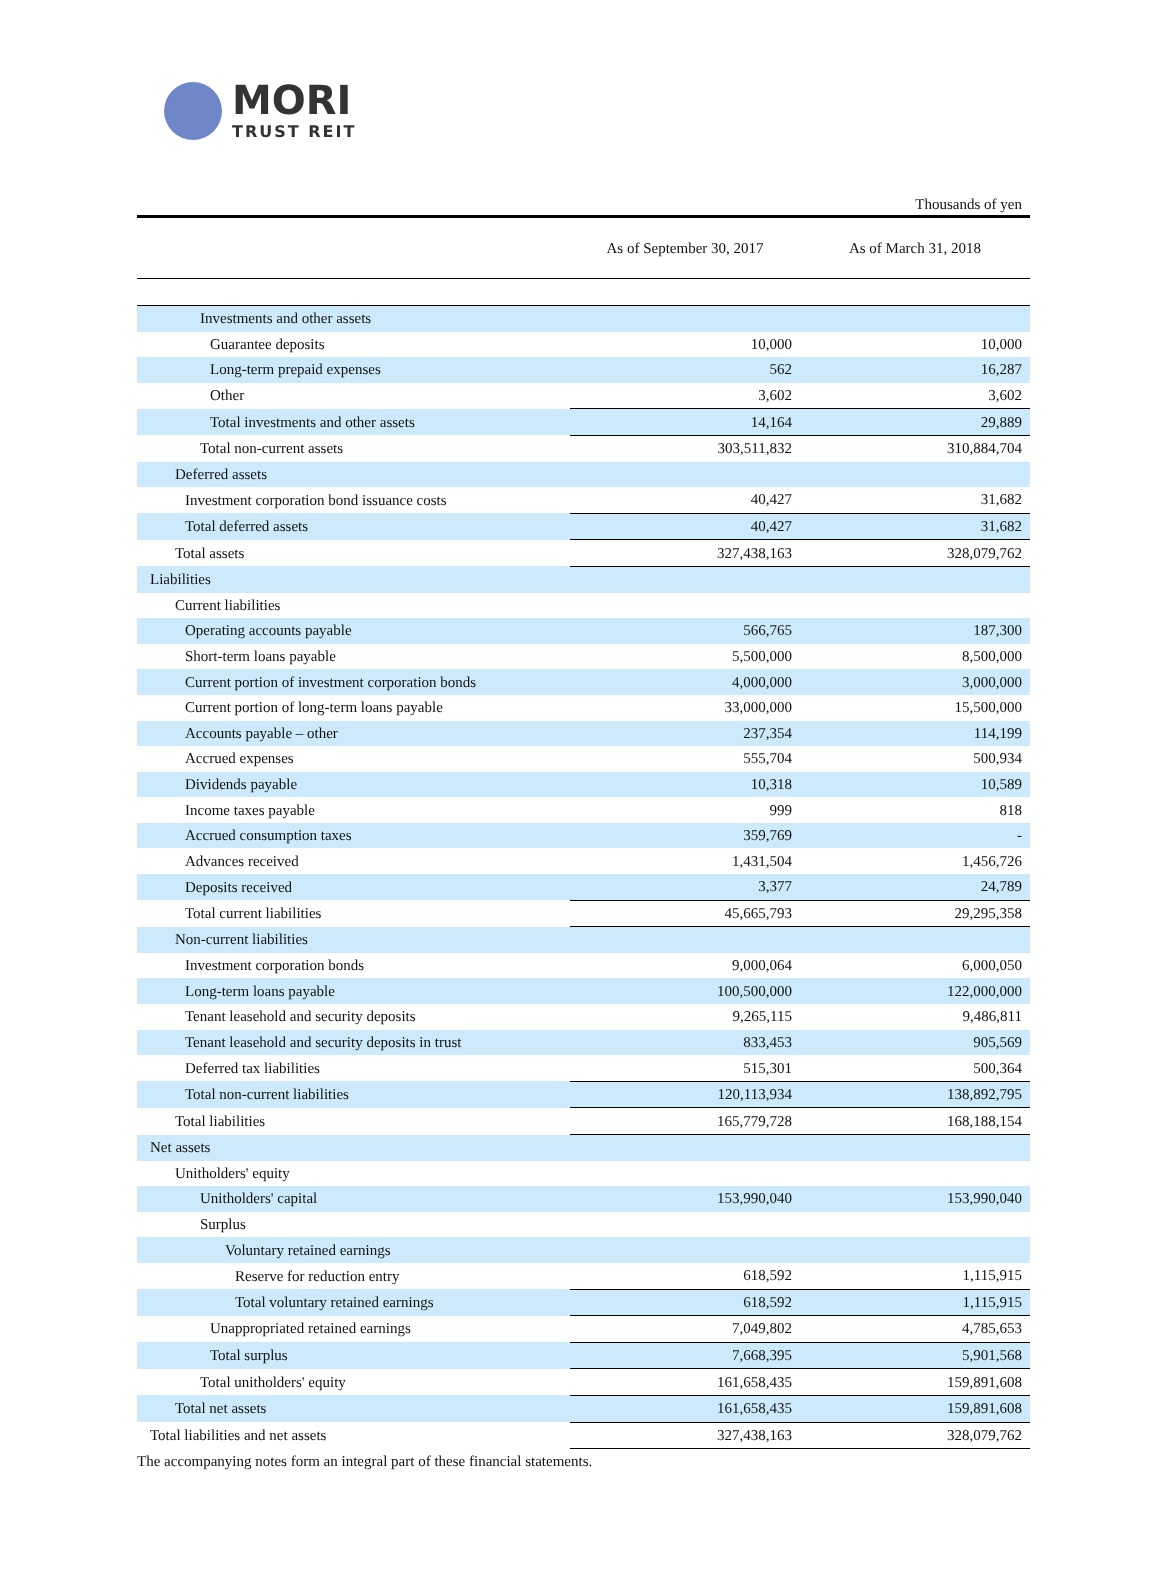MORI
TRUST REIT
Thousands of yen
| | As of September 30, 2017 | As of March 31, 2018 |
| --- | --- | --- |
| Investments and other assets | | |
| Guarantee deposits | 10,000 | 10,000 |
| Long-term prepaid expenses | 562 | 16,287 |
| Other | 3,602 | 3,602 |
| Total investments and other assets | 14,164 | 29,889 |
| Total non-current assets | 303,511,832 | 310,884,704 |
| Deferred assets | | |
| Investment corporation bond issuance costs | 40,427 | 31,682 |
| Total deferred assets | 40,427 | 31,682 |
| Total assets | 327,438,163 | 328,079,762 |
| Liabilities | | |
| Current liabilities | | |
| Operating accounts payable | 566,765 | 187,300 |
| Short-term loans payable | 5,500,000 | 8,500,000 |
| Current portion of investment corporation bonds | 4,000,000 | 3,000,000 |
| Current portion of long-term loans payable | 33,000,000 | 15,500,000 |
| Accounts payable – other | 237,354 | 114,199 |
| Accrued expenses | 555,704 | 500,934 |
| Dividends payable | 10,318 | 10,589 |
| Income taxes payable | 999 | 818 |
| Accrued consumption taxes | 359,769 | - |
| Advances received | 1,431,504 | 1,456,726 |
| Deposits received | 3,377 | 24,789 |
| Total current liabilities | 45,665,793 | 29,295,358 |
| Non-current liabilities | | |
| Investment corporation bonds | 9,000,064 | 6,000,050 |
| Long-term loans payable | 100,500,000 | 122,000,000 |
| Tenant leasehold and security deposits | 9,265,115 | 9,486,811 |
| Tenant leasehold and security deposits in trust | 833,453 | 905,569 |
| Deferred tax liabilities | 515,301 | 500,364 |
| Total non-current liabilities | 120,113,934 | 138,892,795 |
| Total liabilities | 165,779,728 | 168,188,154 |
| Net assets | | |
| Unitholders' equity | | |
| Unitholders' capital | 153,990,040 | 153,990,040 |
| Surplus | | |
| Voluntary retained earnings | | |
| Reserve for reduction entry | 618,592 | 1,115,915 |
| Total voluntary retained earnings | 618,592 | 1,115,915 |
| Unappropriated retained earnings | 7,049,802 | 4,785,653 |
| Total surplus | 7,668,395 | 5,901,568 |
| Total unitholders' equity | 161,658,435 | 159,891,608 |
| Total net assets | 161,658,435 | 159,891,608 |
| Total liabilities and net assets | 327,438,163 | 328,079,762 |
The accompanying notes form an integral part of these financial statements.